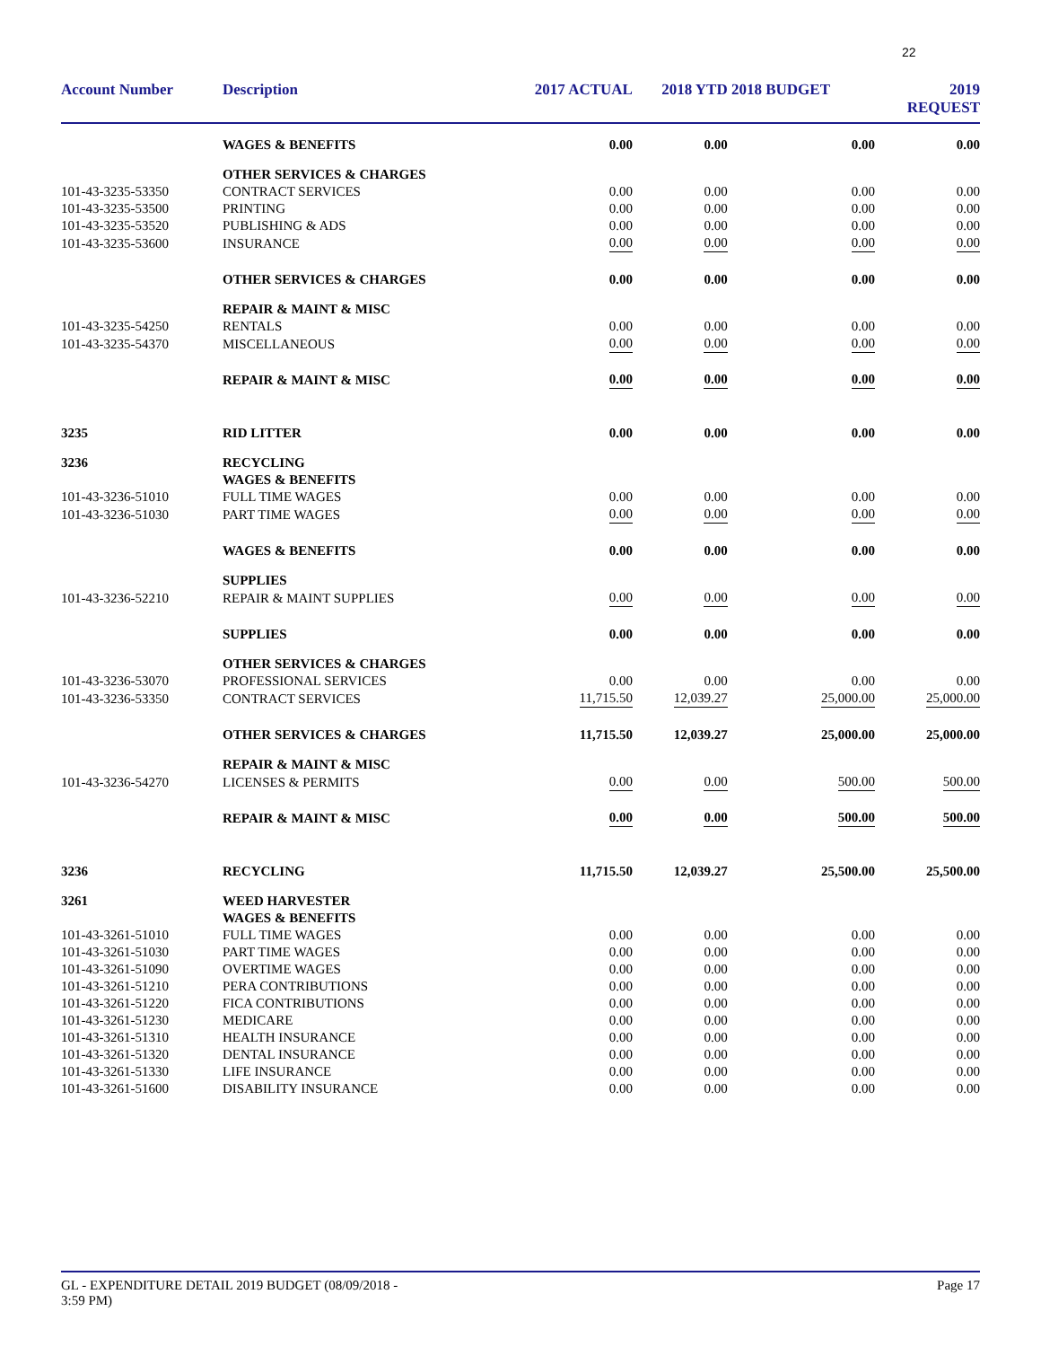22
| Account Number | Description | 2017 ACTUAL | 2018 YTD | 2018 BUDGET | 2019 REQUEST |
| --- | --- | --- | --- | --- | --- |
| | WAGES & BENEFITS | 0.00 | 0.00 | 0.00 | 0.00 |
| | OTHER SERVICES & CHARGES | | | | |
| 101-43-3235-53350 | CONTRACT SERVICES | 0.00 | 0.00 | 0.00 | 0.00 |
| 101-43-3235-53500 | PRINTING | 0.00 | 0.00 | 0.00 | 0.00 |
| 101-43-3235-53520 | PUBLISHING & ADS | 0.00 | 0.00 | 0.00 | 0.00 |
| 101-43-3235-53600 | INSURANCE | 0.00 | 0.00 | 0.00 | 0.00 |
| | OTHER SERVICES & CHARGES | 0.00 | 0.00 | 0.00 | 0.00 |
| | REPAIR & MAINT & MISC | | | | |
| 101-43-3235-54250 | RENTALS | 0.00 | 0.00 | 0.00 | 0.00 |
| 101-43-3235-54370 | MISCELLANEOUS | 0.00 | 0.00 | 0.00 | 0.00 |
| | REPAIR & MAINT & MISC | 0.00 | 0.00 | 0.00 | 0.00 |
| 3235 | RID LITTER | 0.00 | 0.00 | 0.00 | 0.00 |
| 3236 | RECYCLING | | | | |
| | WAGES & BENEFITS | | | | |
| 101-43-3236-51010 | FULL TIME WAGES | 0.00 | 0.00 | 0.00 | 0.00 |
| 101-43-3236-51030 | PART TIME WAGES | 0.00 | 0.00 | 0.00 | 0.00 |
| | WAGES & BENEFITS | 0.00 | 0.00 | 0.00 | 0.00 |
| | SUPPLIES | | | | |
| 101-43-3236-52210 | REPAIR & MAINT SUPPLIES | 0.00 | 0.00 | 0.00 | 0.00 |
| | SUPPLIES | 0.00 | 0.00 | 0.00 | 0.00 |
| | OTHER SERVICES & CHARGES | | | | |
| 101-43-3236-53070 | PROFESSIONAL SERVICES | 0.00 | 0.00 | 0.00 | 0.00 |
| 101-43-3236-53350 | CONTRACT SERVICES | 11,715.50 | 12,039.27 | 25,000.00 | 25,000.00 |
| | OTHER SERVICES & CHARGES | 11,715.50 | 12,039.27 | 25,000.00 | 25,000.00 |
| | REPAIR & MAINT & MISC | | | | |
| 101-43-3236-54270 | LICENSES & PERMITS | 0.00 | 0.00 | 500.00 | 500.00 |
| | REPAIR & MAINT & MISC | 0.00 | 0.00 | 500.00 | 500.00 |
| 3236 | RECYCLING | 11,715.50 | 12,039.27 | 25,500.00 | 25,500.00 |
| 3261 | WEED HARVESTER | | | | |
| | WAGES & BENEFITS | | | | |
| 101-43-3261-51010 | FULL TIME WAGES | 0.00 | 0.00 | 0.00 | 0.00 |
| 101-43-3261-51030 | PART TIME WAGES | 0.00 | 0.00 | 0.00 | 0.00 |
| 101-43-3261-51090 | OVERTIME WAGES | 0.00 | 0.00 | 0.00 | 0.00 |
| 101-43-3261-51210 | PERA CONTRIBUTIONS | 0.00 | 0.00 | 0.00 | 0.00 |
| 101-43-3261-51220 | FICA CONTRIBUTIONS | 0.00 | 0.00 | 0.00 | 0.00 |
| 101-43-3261-51230 | MEDICARE | 0.00 | 0.00 | 0.00 | 0.00 |
| 101-43-3261-51310 | HEALTH INSURANCE | 0.00 | 0.00 | 0.00 | 0.00 |
| 101-43-3261-51320 | DENTAL INSURANCE | 0.00 | 0.00 | 0.00 | 0.00 |
| 101-43-3261-51330 | LIFE INSURANCE | 0.00 | 0.00 | 0.00 | 0.00 |
| 101-43-3261-51600 | DISABILITY INSURANCE | 0.00 | 0.00 | 0.00 | 0.00 |
GL - EXPENDITURE DETAIL 2019 BUDGET (08/09/2018 -
3:59 PM)
Page 17